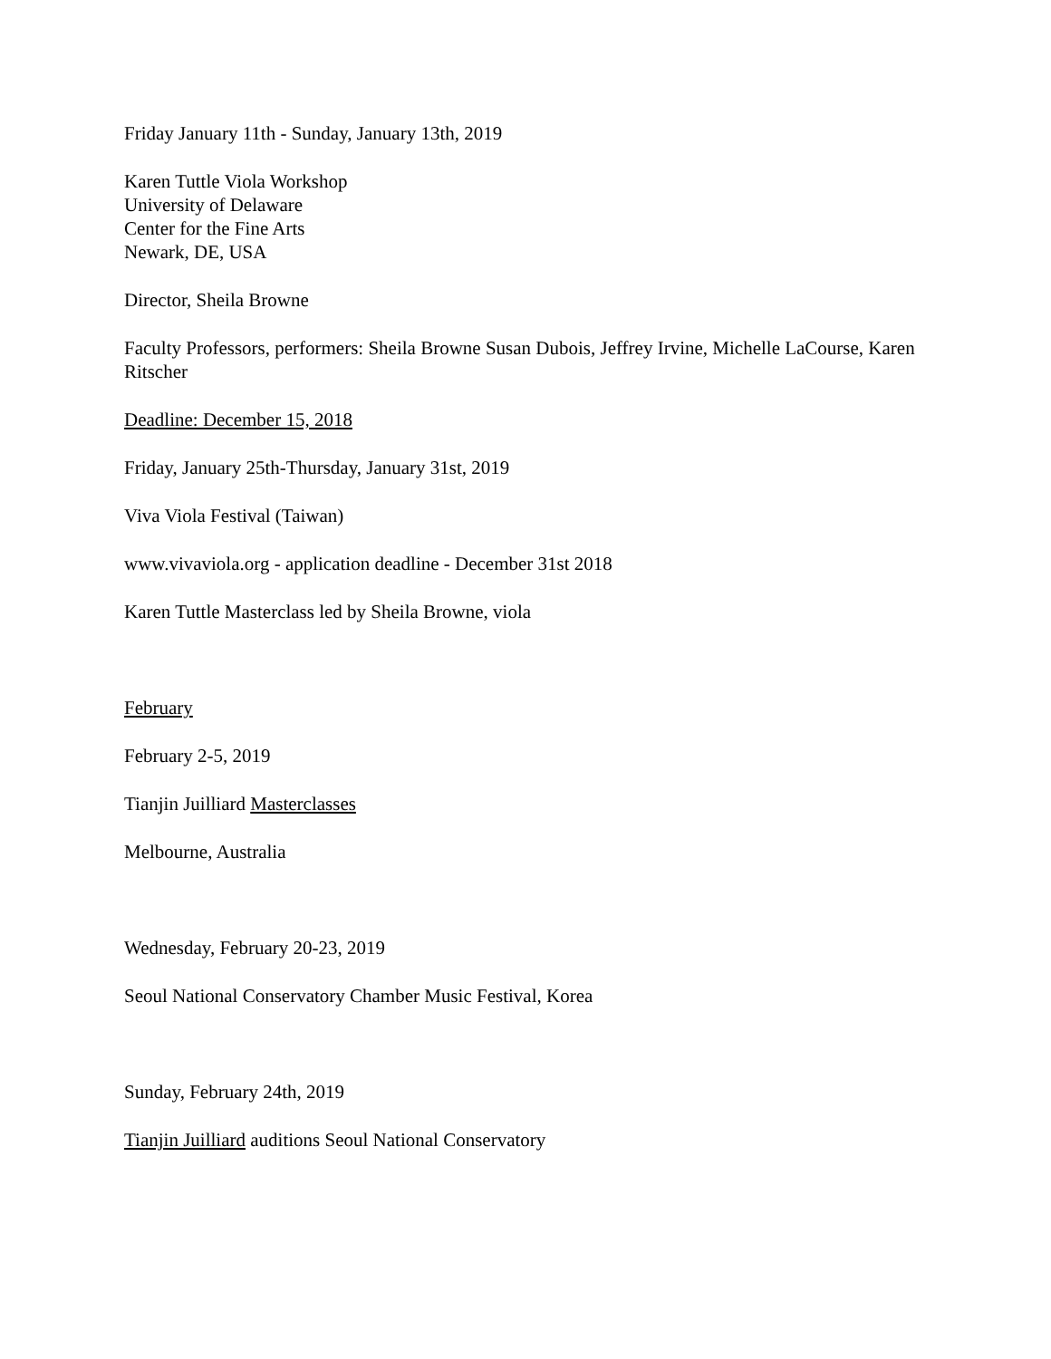Friday January 11th - Sunday, January 13th, 2019
Karen Tuttle Viola Workshop
University of Delaware
Center for the Fine Arts
Newark, DE, USA
Director, Sheila Browne
Faculty Professors, performers: Sheila Browne Susan Dubois, Jeffrey Irvine, Michelle LaCourse, Karen Ritscher
Deadline: December 15, 2018
Friday, January 25th-Thursday, January 31st, 2019
Viva Viola Festival (Taiwan)
www.vivaviola.org - application deadline - December 31st 2018
Karen Tuttle Masterclass led by Sheila Browne, viola
February
February 2-5, 2019
Tianjin Juilliard Masterclasses
Melbourne, Australia
Wednesday, February 20-23, 2019
Seoul National Conservatory Chamber Music Festival, Korea
Sunday, February 24th, 2019
Tianjin Juilliard auditions Seoul National Conservatory